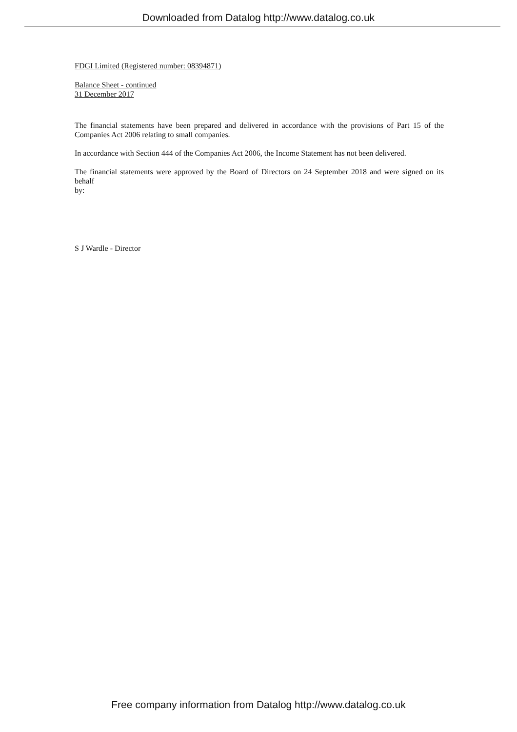Downloaded from Datalog http://www.datalog.co.uk
FDGI Limited (Registered number: 08394871)
Balance Sheet - continued
31 December 2017
The financial statements have been prepared and delivered in accordance with the provisions of Part 15 of the Companies Act 2006 relating to small companies.
In accordance with Section 444 of the Companies Act 2006, the Income Statement has not been delivered.
The financial statements were approved by the Board of Directors on 24 September 2018 and were signed on its behalf
by:
S J Wardle - Director
Free company information from Datalog http://www.datalog.co.uk